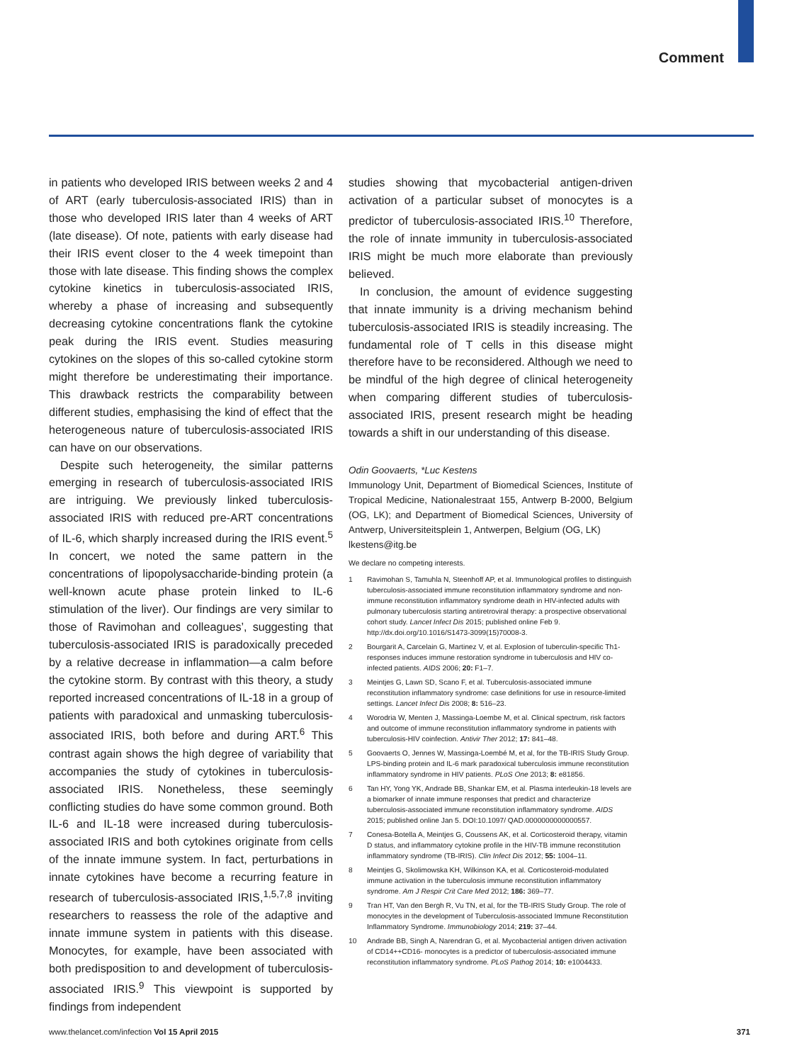Comment
in patients who developed IRIS between weeks 2 and 4 of ART (early tuberculosis-associated IRIS) than in those who developed IRIS later than 4 weeks of ART (late disease). Of note, patients with early disease had their IRIS event closer to the 4 week timepoint than those with late disease. This finding shows the complex cytokine kinetics in tuberculosis-associated IRIS, whereby a phase of increasing and subsequently decreasing cytokine concentrations flank the cytokine peak during the IRIS event. Studies measuring cytokines on the slopes of this so-called cytokine storm might therefore be underestimating their importance. This drawback restricts the comparability between different studies, emphasising the kind of effect that the heterogeneous nature of tuberculosis-associated IRIS can have on our observations.
Despite such heterogeneity, the similar patterns emerging in research of tuberculosis-associated IRIS are intriguing. We previously linked tuberculosis-associated IRIS with reduced pre-ART concentrations of IL-6, which sharply increased during the IRIS event.<sup>5</sup> In concert, we noted the same pattern in the concentrations of lipopolysaccharide-binding protein (a well-known acute phase protein linked to IL-6 stimulation of the liver). Our findings are very similar to those of Ravimohan and colleagues’, suggesting that tuberculosis-associated IRIS is paradoxically preceded by a relative decrease in inflammation—a calm before the cytokine storm. By contrast with this theory, a study reported increased concentrations of IL-18 in a group of patients with paradoxical and unmasking tuberculosis-associated IRIS, both before and during ART.<sup>6</sup> This contrast again shows the high degree of variability that accompanies the study of cytokines in tuberculosis-associated IRIS. Nonetheless, these seemingly conflicting studies do have some common ground. Both IL-6 and IL-18 were increased during tuberculosis-associated IRIS and both cytokines originate from cells of the innate immune system. In fact, perturbations in innate cytokines have become a recurring feature in research of tuberculosis-associated IRIS,<sup>1,5,7,8</sup> inviting researchers to reassess the role of the adaptive and innate immune system in patients with this disease. Monocytes, for example, have been associated with both predisposition to and development of tuberculosis-associated IRIS.<sup>9</sup> This viewpoint is supported by findings from independent
studies showing that mycobacterial antigen-driven activation of a particular subset of monocytes is a predictor of tuberculosis-associated IRIS.<sup>10</sup> Therefore, the role of innate immunity in tuberculosis-associated IRIS might be much more elaborate than previously believed.
In conclusion, the amount of evidence suggesting that innate immunity is a driving mechanism behind tuberculosis-associated IRIS is steadily increasing. The fundamental role of T cells in this disease might therefore have to be reconsidered. Although we need to be mindful of the high degree of clinical heterogeneity when comparing different studies of tuberculosis-associated IRIS, present research might be heading towards a shift in our understanding of this disease.
Odin Goovaerts, *Luc Kestens
Immunology Unit, Department of Biomedical Sciences, Institute of Tropical Medicine, Nationalestraat 155, Antwerp B-2000, Belgium (OG, LK); and Department of Biomedical Sciences, University of Antwerp, Universiteitsplein 1, Antwerpen, Belgium (OG, LK)
lkestens@itg.be
We declare no competing interests.
1 Ravimohan S, Tamuhla N, Steenhoff AP, et al. Immunological profiles to distinguish tuberculosis-associated immune reconstitution inflammatory syndrome and non-immune reconstitution inflammatory syndrome death in HIV-infected adults with pulmonary tuberculosis starting antiretroviral therapy: a prospective observational cohort study. Lancet Infect Dis 2015; published online Feb 9. http://dx.doi.org/10.1016/S1473-3099(15)70008-3.
2 Bourgarit A, Carcelain G, Martinez V, et al. Explosion of tuberculin-specific Th1-responses induces immune restoration syndrome in tuberculosis and HIV co-infected patients. AIDS 2006; 20: F1–7.
3 Meintjes G, Lawn SD, Scano F, et al. Tuberculosis-associated immune reconstitution inflammatory syndrome: case definitions for use in resource-limited settings. Lancet Infect Dis 2008; 8: 516–23.
4 Worodria W, Menten J, Massinga-Loembe M, et al. Clinical spectrum, risk factors and outcome of immune reconstitution inflammatory syndrome in patients with tuberculosis-HIV coinfection. Antivir Ther 2012; 17: 841–48.
5 Goovaerts O, Jennes W, Massinga-Loembé M, et al, for the TB-IRIS Study Group. LPS-binding protein and IL-6 mark paradoxical tuberculosis immune reconstitution inflammatory syndrome in HIV patients. PLoS One 2013; 8: e81856.
6 Tan HY, Yong YK, Andrade BB, Shankar EM, et al. Plasma interleukin-18 levels are a biomarker of innate immune responses that predict and characterize tuberculosis-associated immune reconstitution inflammatory syndrome. AIDS 2015; published online Jan 5. DOI:10.1097/ QAD.0000000000000557.
7 Conesa-Botella A, Meintjes G, Coussens AK, et al. Corticosteroid therapy, vitamin D status, and inflammatory cytokine profile in the HIV-TB immune reconstitution inflammatory syndrome (TB-IRIS). Clin Infect Dis 2012; 55: 1004–11.
8 Meintjes G, Skolimowska KH, Wilkinson KA, et al. Corticosteroid-modulated immune activation in the tuberculosis immune reconstitution inflammatory syndrome. Am J Respir Crit Care Med 2012; 186: 369–77.
9 Tran HT, Van den Bergh R, Vu TN, et al, for the TB-IRIS Study Group. The role of monocytes in the development of Tuberculosis-associated Immune Reconstitution Inflammatory Syndrome. Immunobiology 2014; 219: 37–44.
10 Andrade BB, Singh A, Narendran G, et al. Mycobacterial antigen driven activation of CD14++CD16- monocytes is a predictor of tuberculosis-associated immune reconstitution inflammatory syndrome. PLoS Pathog 2014; 10: e1004433.
www.thelancet.com/infection Vol 15 April 2015 371